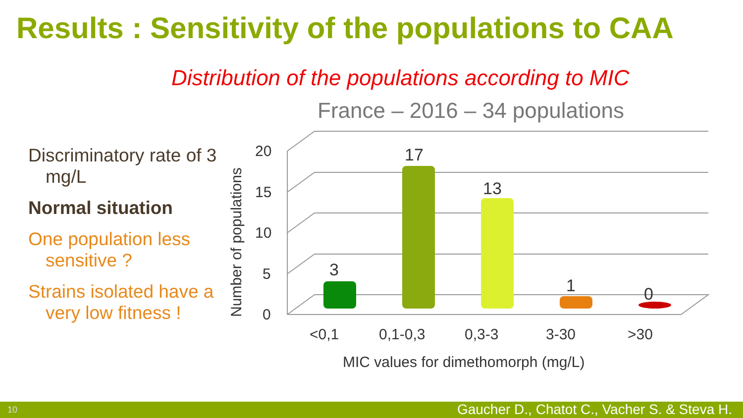Results : Sensitivity of the populations to CAA
Distribution of the populations according to MIC
France – 2016 – 34 populations
Discriminatory rate of 3 mg/L
Normal situation
One population less sensitive ?
Strains isolated have a very low fitness !
20
15
10
5
0
Number of populations
3
17
13
1
0
<0,1
0,1-0,3
0,3-3
3-30
>30
MIC values for dimethomorph (mg/L)
10 Gaucher D., Chatot C., Vacher S. & Steva H.